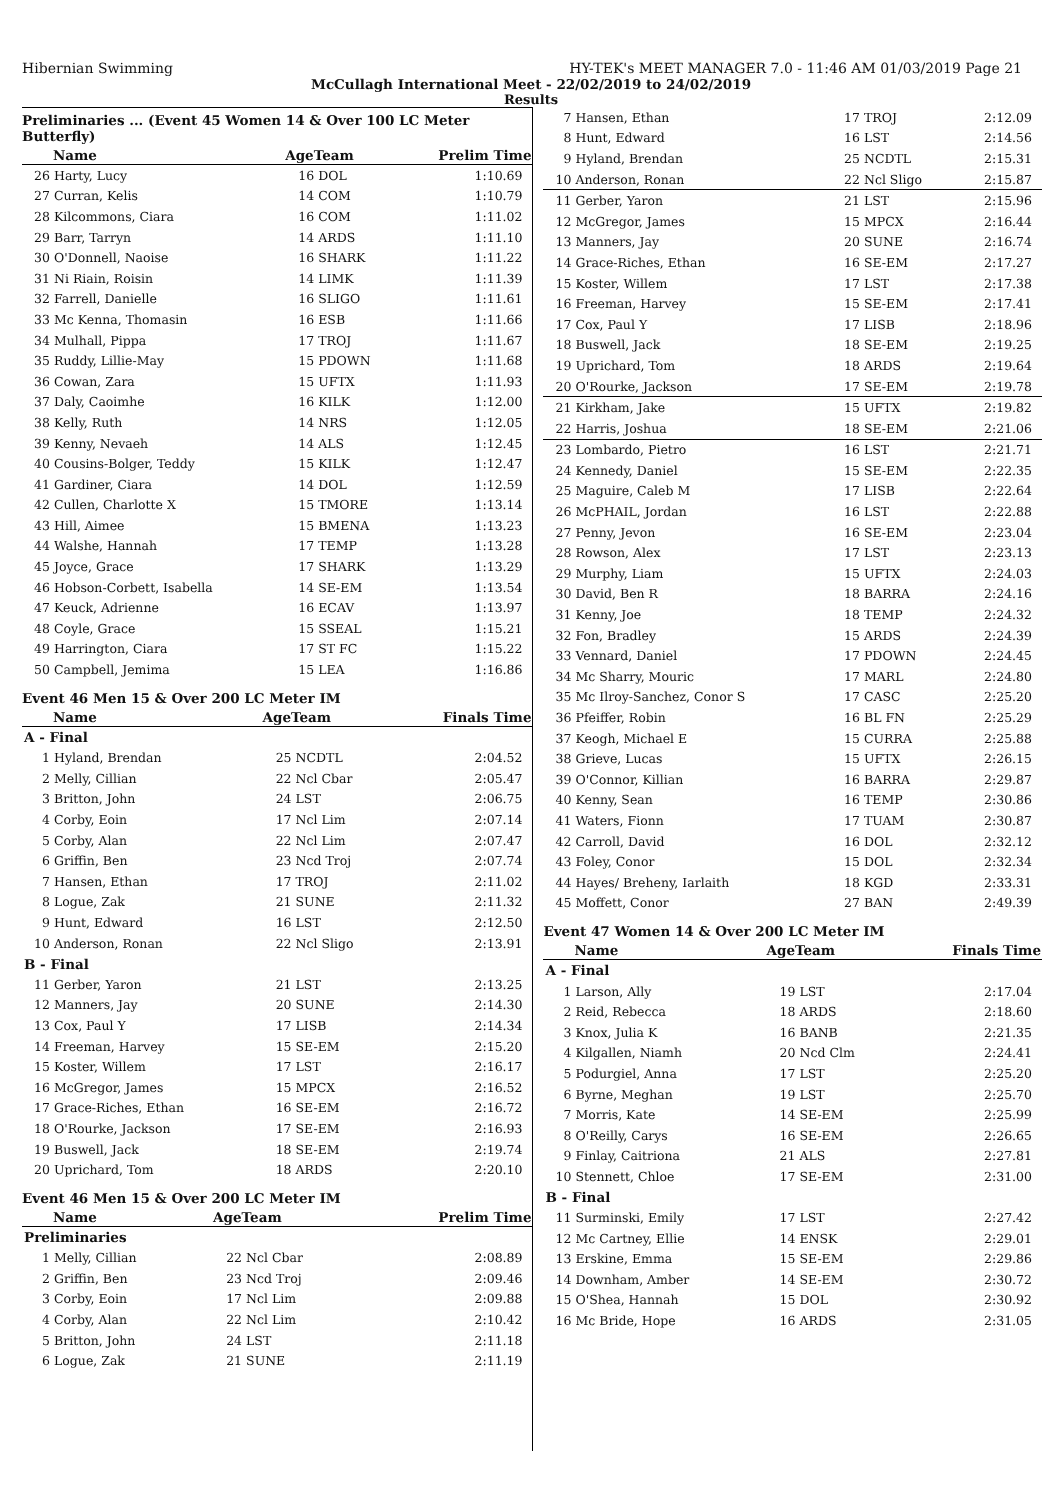Hibernian Swimming HY-TEK's MEET MANAGER 7.0 - 11:46 AM 01/03/2019 Page 21
McCullagh International Meet - 22/02/2019 to 24/02/2019
Results
Preliminaries ... (Event 45 Women 14 & Over 100 LC Meter Butterfly)
| | Name | AgeTeam | | Prelim Time |
| --- | --- | --- | --- | --- |
| 26 | Harty, Lucy | 16 | DOL | 1:10.69 |
| 27 | Curran, Kelis | 14 | COM | 1:10.79 |
| 28 | Kilcommons, Ciara | 16 | COM | 1:11.02 |
| 29 | Barr, Tarryn | 14 | ARDS | 1:11.10 |
| 30 | O'Donnell, Naoise | 16 | SHARK | 1:11.22 |
| 31 | Ni Riain, Roisin | 14 | LIMK | 1:11.39 |
| 32 | Farrell, Danielle | 16 | SLIGO | 1:11.61 |
| 33 | Mc Kenna, Thomasin | 16 | ESB | 1:11.66 |
| 34 | Mulhall, Pippa | 17 | TROJ | 1:11.67 |
| 35 | Ruddy, Lillie-May | 15 | PDOWN | 1:11.68 |
| 36 | Cowan, Zara | 15 | UFTX | 1:11.93 |
| 37 | Daly, Caoimhe | 16 | KILK | 1:12.00 |
| 38 | Kelly, Ruth | 14 | NRS | 1:12.05 |
| 39 | Kenny, Nevaeh | 14 | ALS | 1:12.45 |
| 40 | Cousins-Bolger, Teddy | 15 | KILK | 1:12.47 |
| 41 | Gardiner, Ciara | 14 | DOL | 1:12.59 |
| 42 | Cullen, Charlotte X | 15 | TMORE | 1:13.14 |
| 43 | Hill, Aimee | 15 | BMENA | 1:13.23 |
| 44 | Walshe, Hannah | 17 | TEMP | 1:13.28 |
| 45 | Joyce, Grace | 17 | SHARK | 1:13.29 |
| 46 | Hobson-Corbett, Isabella | 14 | SE-EM | 1:13.54 |
| 47 | Keuck, Adrienne | 16 | ECAV | 1:13.97 |
| 48 | Coyle, Grace | 15 | SSEAL | 1:15.21 |
| 49 | Harrington, Ciara | 17 | ST FC | 1:15.22 |
| 50 | Campbell, Jemima | 15 | LEA | 1:16.86 |
Event 46 Men 15 & Over 200 LC Meter IM
| | Name | AgeTeam | | Finals Time |
| --- | --- | --- | --- | --- |
| A - Final | | | | |
| 1 | Hyland, Brendan | 25 | NCDTL | 2:04.52 |
| 2 | Melly, Cillian | 22 | Ncl Cbar | 2:05.47 |
| 3 | Britton, John | 24 | LST | 2:06.75 |
| 4 | Corby, Eoin | 17 | Ncl Lim | 2:07.14 |
| 5 | Corby, Alan | 22 | Ncl Lim | 2:07.47 |
| 6 | Griffin, Ben | 23 | Ncd Troj | 2:07.74 |
| 7 | Hansen, Ethan | 17 | TROJ | 2:11.02 |
| 8 | Logue, Zak | 21 | SUNE | 2:11.32 |
| 9 | Hunt, Edward | 16 | LST | 2:12.50 |
| 10 | Anderson, Ronan | 22 | Ncl Sligo | 2:13.91 |
| B - Final | | | | |
| 11 | Gerber, Yaron | 21 | LST | 2:13.25 |
| 12 | Manners, Jay | 20 | SUNE | 2:14.30 |
| 13 | Cox, Paul Y | 17 | LISB | 2:14.34 |
| 14 | Freeman, Harvey | 15 | SE-EM | 2:15.20 |
| 15 | Koster, Willem | 17 | LST | 2:16.17 |
| 16 | McGregor, James | 15 | MPCX | 2:16.52 |
| 17 | Grace-Riches, Ethan | 16 | SE-EM | 2:16.72 |
| 18 | O'Rourke, Jackson | 17 | SE-EM | 2:16.93 |
| 19 | Buswell, Jack | 18 | SE-EM | 2:19.74 |
| 20 | Uprichard, Tom | 18 | ARDS | 2:20.10 |
Event 46 Men 15 & Over 200 LC Meter IM
| | Name | AgeTeam | | Prelim Time |
| --- | --- | --- | --- | --- |
| Preliminaries | | | | |
| 1 | Melly, Cillian | 22 | Ncl Cbar | 2:08.89 |
| 2 | Griffin, Ben | 23 | Ncd Troj | 2:09.46 |
| 3 | Corby, Eoin | 17 | Ncl Lim | 2:09.88 |
| 4 | Corby, Alan | 22 | Ncl Lim | 2:10.42 |
| 5 | Britton, John | 24 | LST | 2:11.18 |
| 6 | Logue, Zak | 21 | SUNE | 2:11.19 |
| 7 | Hansen, Ethan | 17 | TROJ | 2:12.09 |
| 8 | Hunt, Edward | 16 | LST | 2:14.56 |
| 9 | Hyland, Brendan | 25 | NCDTL | 2:15.31 |
| 10 | Anderson, Ronan | 22 | Ncl Sligo | 2:15.87 |
| 11 | Gerber, Yaron | 21 | LST | 2:15.96 |
| 12 | McGregor, James | 15 | MPCX | 2:16.44 |
| 13 | Manners, Jay | 20 | SUNE | 2:16.74 |
| 14 | Grace-Riches, Ethan | 16 | SE-EM | 2:17.27 |
| 15 | Koster, Willem | 17 | LST | 2:17.38 |
| 16 | Freeman, Harvey | 15 | SE-EM | 2:17.41 |
| 17 | Cox, Paul Y | 17 | LISB | 2:18.96 |
| 18 | Buswell, Jack | 18 | SE-EM | 2:19.25 |
| 19 | Uprichard, Tom | 18 | ARDS | 2:19.64 |
| 20 | O'Rourke, Jackson | 17 | SE-EM | 2:19.78 |
| 21 | Kirkham, Jake | 15 | UFTX | 2:19.82 |
| 22 | Harris, Joshua | 18 | SE-EM | 2:21.06 |
| 23 | Lombardo, Pietro | 16 | LST | 2:21.71 |
| 24 | Kennedy, Daniel | 15 | SE-EM | 2:22.35 |
| 25 | Maguire, Caleb M | 17 | LISB | 2:22.64 |
| 26 | McPHAIL, Jordan | 16 | LST | 2:22.88 |
| 27 | Penny, Jevon | 16 | SE-EM | 2:23.04 |
| 28 | Rowson, Alex | 17 | LST | 2:23.13 |
| 29 | Murphy, Liam | 15 | UFTX | 2:24.03 |
| 30 | David, Ben R | 18 | BARRA | 2:24.16 |
| 31 | Kenny, Joe | 18 | TEMP | 2:24.32 |
| 32 | Fon, Bradley | 15 | ARDS | 2:24.39 |
| 33 | Vennard, Daniel | 17 | PDOWN | 2:24.45 |
| 34 | Mc Sharry, Mouric | 17 | MARL | 2:24.80 |
| 35 | Mc Ilroy-Sanchez, Conor S | 17 | CASC | 2:25.20 |
| 36 | Pfeiffer, Robin | 16 | BL FN | 2:25.29 |
| 37 | Keogh, Michael E | 15 | CURRA | 2:25.88 |
| 38 | Grieve, Lucas | 15 | UFTX | 2:26.15 |
| 39 | O'Connor, Killian | 16 | BARRA | 2:29.87 |
| 40 | Kenny, Sean | 16 | TEMP | 2:30.86 |
| 41 | Waters, Fionn | 17 | TUAM | 2:30.87 |
| 42 | Carroll, David | 16 | DOL | 2:32.12 |
| 43 | Foley, Conor | 15 | DOL | 2:32.34 |
| 44 | Hayes/ Breheny, Iarlaith | 18 | KGD | 2:33.31 |
| 45 | Moffett, Conor | 27 | BAN | 2:49.39 |
Event 47 Women 14 & Over 200 LC Meter IM
| | Name | AgeTeam | | Finals Time |
| --- | --- | --- | --- | --- |
| A - Final | | | | |
| 1 | Larson, Ally | 19 | LST | 2:17.04 |
| 2 | Reid, Rebecca | 18 | ARDS | 2:18.60 |
| 3 | Knox, Julia K | 16 | BANB | 2:21.35 |
| 4 | Kilgallen, Niamh | 20 | Ncd Clm | 2:24.41 |
| 5 | Podurgiel, Anna | 17 | LST | 2:25.20 |
| 6 | Byrne, Meghan | 19 | LST | 2:25.70 |
| 7 | Morris, Kate | 14 | SE-EM | 2:25.99 |
| 8 | O'Reilly, Carys | 16 | SE-EM | 2:26.65 |
| 9 | Finlay, Caitriona | 21 | ALS | 2:27.81 |
| 10 | Stennett, Chloe | 17 | SE-EM | 2:31.00 |
| B - Final | | | | |
| 11 | Surminski, Emily | 17 | LST | 2:27.42 |
| 12 | Mc Cartney, Ellie | 14 | ENSK | 2:29.01 |
| 13 | Erskine, Emma | 15 | SE-EM | 2:29.86 |
| 14 | Downham, Amber | 14 | SE-EM | 2:30.72 |
| 15 | O'Shea, Hannah | 15 | DOL | 2:30.92 |
| 16 | Mc Bride, Hope | 16 | ARDS | 2:31.05 |